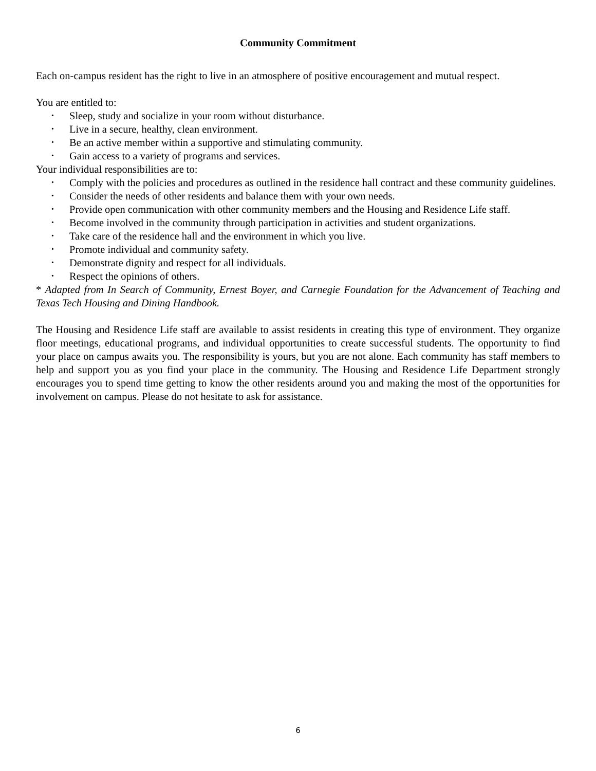Community Commitment
Each on-campus resident has the right to live in an atmosphere of positive encouragement and mutual respect.
You are entitled to:
• Sleep, study and socialize in your room without disturbance.
• Live in a secure, healthy, clean environment.
• Be an active member within a supportive and stimulating community.
• Gain access to a variety of programs and services.
Your individual responsibilities are to:
• Comply with the policies and procedures as outlined in the residence hall contract and these community guidelines.
• Consider the needs of other residents and balance them with your own needs.
• Provide open communication with other community members and the Housing and Residence Life staff.
• Become involved in the community through participation in activities and student organizations.
• Take care of the residence hall and the environment in which you live.
• Promote individual and community safety.
• Demonstrate dignity and respect for all individuals.
• Respect the opinions of others.
* Adapted from In Search of Community, Ernest Boyer, and Carnegie Foundation for the Advancement of Teaching and Texas Tech Housing and Dining Handbook.
The Housing and Residence Life staff are available to assist residents in creating this type of environment. They organize floor meetings, educational programs, and individual opportunities to create successful students. The opportunity to find your place on campus awaits you. The responsibility is yours, but you are not alone. Each community has staff members to help and support you as you find your place in the community. The Housing and Residence Life Department strongly encourages you to spend time getting to know the other residents around you and making the most of the opportunities for involvement on campus. Please do not hesitate to ask for assistance.
6